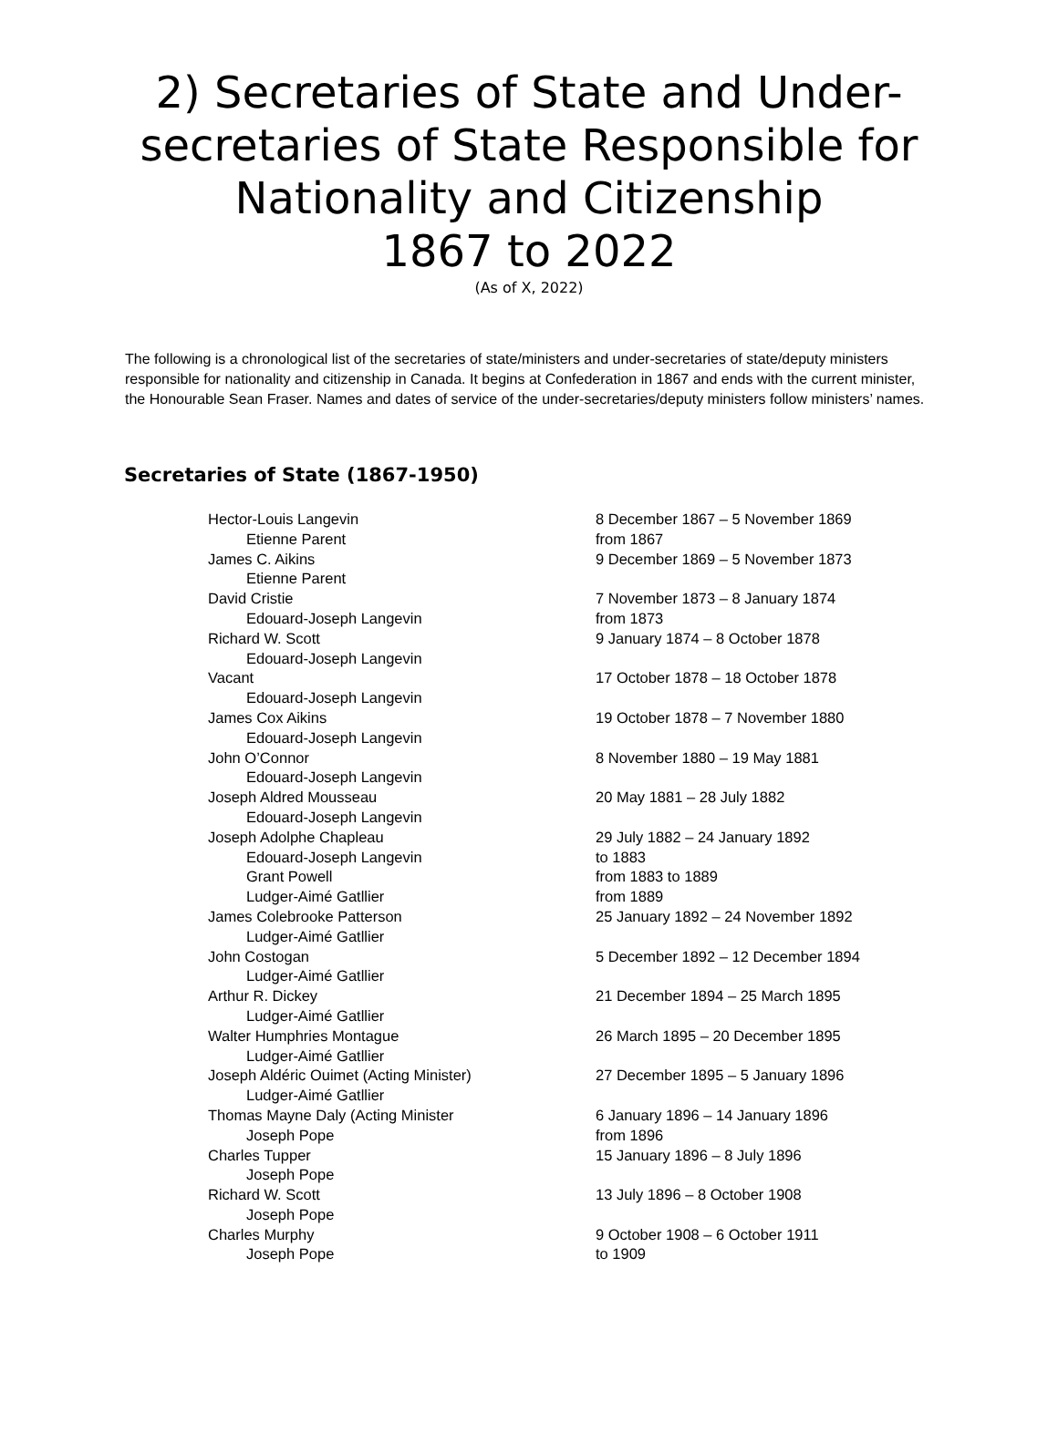2) Secretaries of State and Under-
secretaries of State Responsible for
Nationality and Citizenship
1867 to 2022
(As of X, 2022)
The following is a chronological list of the secretaries of state/ministers and under-secretaries of state/deputy ministers responsible for nationality and citizenship in Canada. It begins at Confederation in 1867 and ends with the current minister, the Honourable Sean Fraser. Names and dates of service of the under-secretaries/deputy ministers follow ministers’ names.
Secretaries of State (1867-1950)
| Hector-Louis Langevin | 8 December 1867 – 5 November 1869 |
| Etienne Parent | from 1867 |
| James C. Aikins | 9 December 1869 – 5 November 1873 |
| Etienne Parent | |
| David Cristie | 7 November 1873 – 8 January 1874 |
| Edouard-Joseph Langevin | from 1873 |
| Richard W. Scott | 9 January 1874 – 8 October 1878 |
| Edouard-Joseph Langevin | |
| Vacant | 17 October 1878 – 18 October 1878 |
| Edouard-Joseph Langevin | |
| James Cox Aikins | 19 October 1878 – 7 November 1880 |
| Edouard-Joseph Langevin | |
| John O’Connor | 8 November 1880 – 19 May 1881 |
| Edouard-Joseph Langevin | |
| Joseph Aldred Mousseau | 20 May 1881 – 28 July 1882 |
| Edouard-Joseph Langevin | |
| Joseph Adolphe Chapleau | 29 July 1882 – 24 January 1892 |
| Edouard-Joseph Langevin | to 1883 |
| Grant Powell | from 1883 to 1889 |
| Ludger-Aimé Gatllier | from 1889 |
| James Colebrooke Patterson | 25 January 1892 – 24 November 1892 |
| Ludger-Aimé Gatllier | |
| John Costogan | 5 December 1892 – 12 December 1894 |
| Ludger-Aimé Gatllier | |
| Arthur R. Dickey | 21 December 1894 – 25 March 1895 |
| Ludger-Aimé Gatllier | |
| Walter Humphries Montague | 26 March 1895 – 20 December 1895 |
| Ludger-Aimé Gatllier | |
| Joseph Aldéric Ouimet (Acting Minister) | 27 December 1895 – 5 January 1896 |
| Ludger-Aimé Gatllier | |
| Thomas Mayne Daly (Acting Minister | 6 January 1896 – 14 January 1896 |
| Joseph Pope | from 1896 |
| Charles Tupper | 15 January 1896 – 8 July 1896 |
| Joseph Pope | |
| Richard W. Scott | 13 July 1896 – 8 October 1908 |
| Joseph Pope | |
| Charles Murphy | 9 October 1908 – 6 October 1911 |
| Joseph Pope | to 1909 |